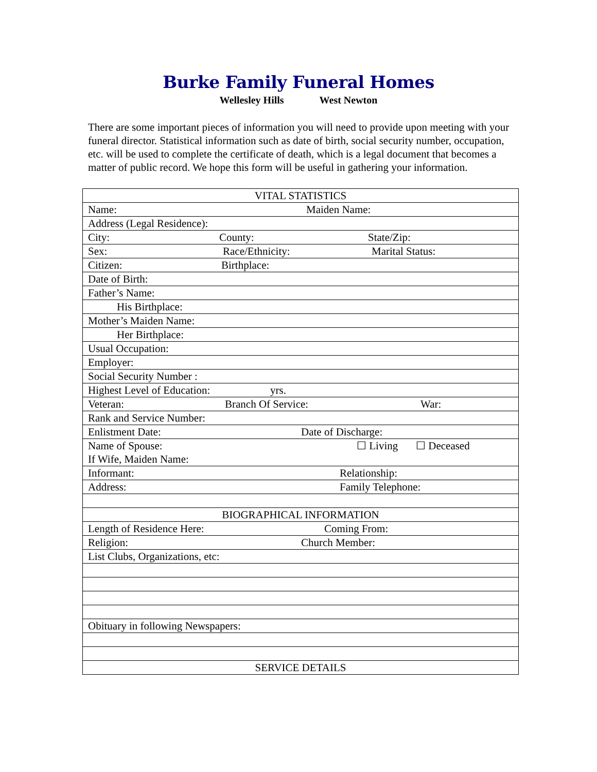Burke Family Funeral Homes
Wellesley Hills West Newton
There are some important pieces of information you will need to provide upon meeting with your funeral director. Statistical information such as date of birth, social security number, occupation, etc. will be used to complete the certificate of death, which is a legal document that becomes a matter of public record. We hope this form will be useful in gathering your information.
| VITAL STATISTICS |
| Name: Maiden Name: |
| Address (Legal Residence): |
| City: County: State/Zip: |
| Sex: Race/Ethnicity: Marital Status: |
| Citizen: Birthplace: |
| Date of Birth: |
| Father’s Name: |
| His Birthplace: |
| Mother’s Maiden Name: |
| Her Birthplace: |
| Usual Occupation: |
| Employer: |
| Social Security Number : |
| Highest Level of Education: yrs. |
| Veteran: Branch Of Service: War: |
| Rank and Service Number: |
| Enlistment Date: Date of Discharge: |
| Name of Spouse: ☐ Living ☐ Deceased If Wife, Maiden Name: |
| Informant: Relationship: |
| Address: Family Telephone: |
| BIOGRAPHICAL INFORMATION |
| Length of Residence Here: Coming From: |
| Religion: Church Member: |
| List Clubs, Organizations, etc: |
| Obituary in following Newspapers: |
| SERVICE DETAILS |